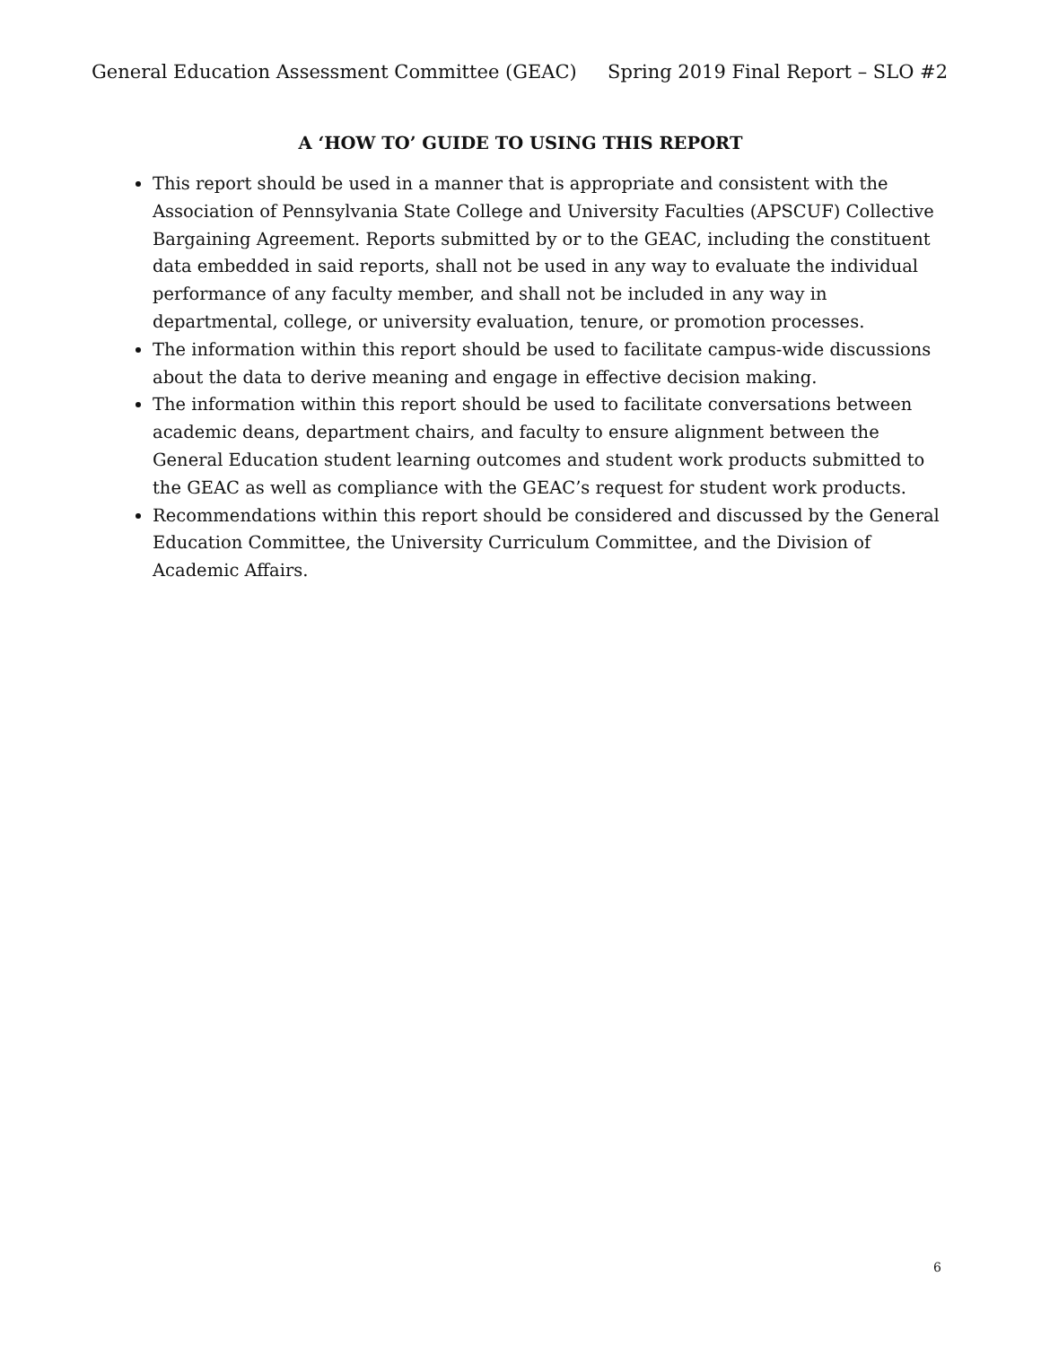General Education Assessment Committee (GEAC) Spring 2019 Final Report – SLO #2
A ‘HOW TO’ GUIDE TO USING THIS REPORT
This report should be used in a manner that is appropriate and consistent with the Association of Pennsylvania State College and University Faculties (APSCUF) Collective Bargaining Agreement. Reports submitted by or to the GEAC, including the constituent data embedded in said reports, shall not be used in any way to evaluate the individual performance of any faculty member, and shall not be included in any way in departmental, college, or university evaluation, tenure, or promotion processes.
The information within this report should be used to facilitate campus-wide discussions about the data to derive meaning and engage in effective decision making.
The information within this report should be used to facilitate conversations between academic deans, department chairs, and faculty to ensure alignment between the General Education student learning outcomes and student work products submitted to the GEAC as well as compliance with the GEAC’s request for student work products.
Recommendations within this report should be considered and discussed by the General Education Committee, the University Curriculum Committee, and the Division of Academic Affairs.
6